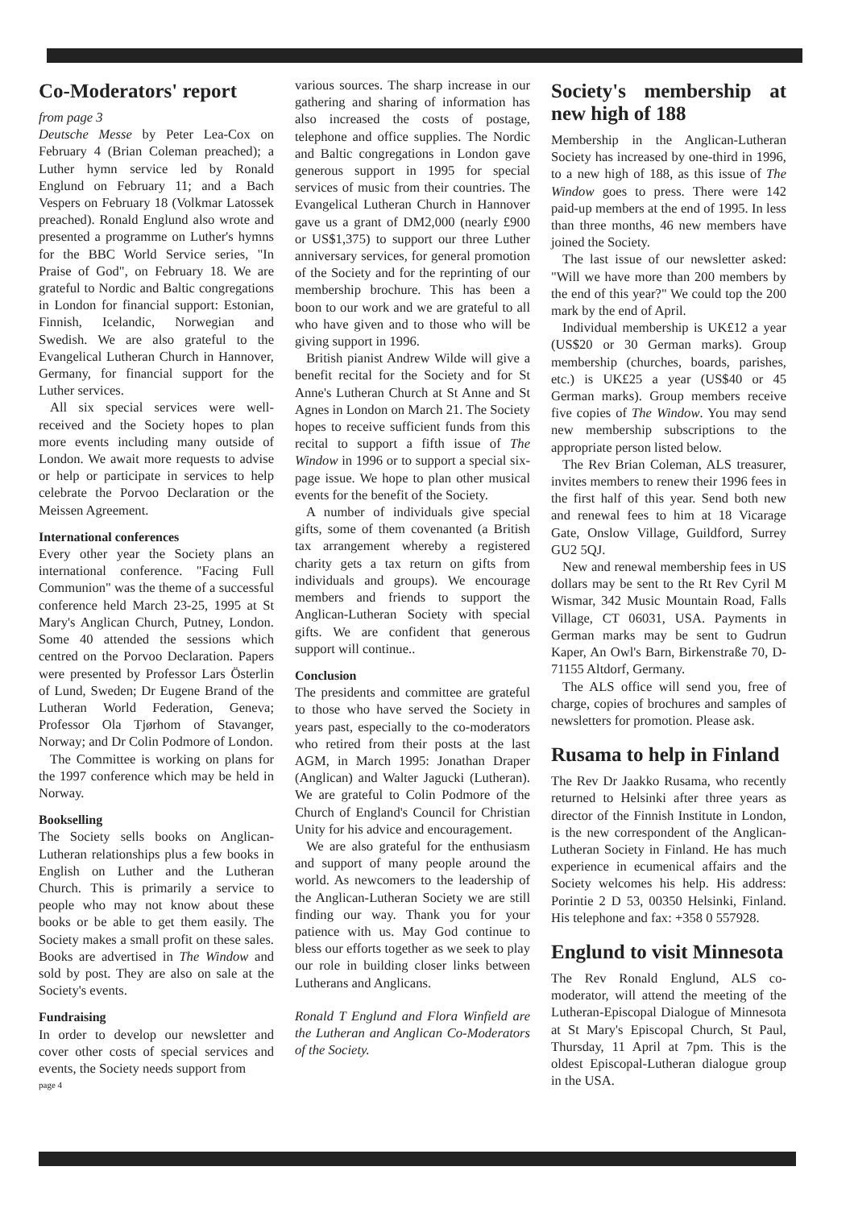Co-Moderators' report
from page 3
Deutsche Messe by Peter Lea-Cox on February 4 (Brian Coleman preached); a Luther hymn service led by Ronald Englund on February 11; and a Bach Vespers on February 18 (Volkmar Latossek preached). Ronald Englund also wrote and presented a programme on Luther's hymns for the BBC World Service series, "In Praise of God", on February 18. We are grateful to Nordic and Baltic congregations in London for financial support: Estonian, Finnish, Icelandic, Norwegian and Swedish. We are also grateful to the Evangelical Lutheran Church in Hannover, Germany, for financial support for the Luther services.
All six special services were well-received and the Society hopes to plan more events including many outside of London. We await more requests to advise or help or participate in services to help celebrate the Porvoo Declaration or the Meissen Agreement.
International conferences
Every other year the Society plans an international conference. "Facing Full Communion" was the theme of a successful conference held March 23-25, 1995 at St Mary's Anglican Church, Putney, London. Some 40 attended the sessions which centred on the Porvoo Declaration. Papers were presented by Professor Lars Österlin of Lund, Sweden; Dr Eugene Brand of the Lutheran World Federation, Geneva; Professor Ola Tjørhom of Stavanger, Norway; and Dr Colin Podmore of London.
The Committee is working on plans for the 1997 conference which may be held in Norway.
Bookselling
The Society sells books on Anglican-Lutheran relationships plus a few books in English on Luther and the Lutheran Church. This is primarily a service to people who may not know about these books or be able to get them easily. The Society makes a small profit on these sales. Books are advertised in The Window and sold by post. They are also on sale at the Society's events.
Fundraising
In order to develop our newsletter and cover other costs of special services and events, the Society needs support from
page 4
various sources. The sharp increase in our gathering and sharing of information has also increased the costs of postage, telephone and office supplies. The Nordic and Baltic congregations in London gave generous support in 1995 for special services of music from their countries. The Evangelical Lutheran Church in Hannover gave us a grant of DM2,000 (nearly £900 or US$1,375) to support our three Luther anniversary services, for general promotion of the Society and for the reprinting of our membership brochure. This has been a boon to our work and we are grateful to all who have given and to those who will be giving support in 1996.
British pianist Andrew Wilde will give a benefit recital for the Society and for St Anne's Lutheran Church at St Anne and St Agnes in London on March 21. The Society hopes to receive sufficient funds from this recital to support a fifth issue of The Window in 1996 or to support a special six-page issue. We hope to plan other musical events for the benefit of the Society.
A number of individuals give special gifts, some of them covenanted (a British tax arrangement whereby a registered charity gets a tax return on gifts from individuals and groups). We encourage members and friends to support the Anglican-Lutheran Society with special gifts. We are confident that generous support will continue..
Conclusion
The presidents and committee are grateful to those who have served the Society in years past, especially to the co-moderators who retired from their posts at the last AGM, in March 1995: Jonathan Draper (Anglican) and Walter Jagucki (Lutheran). We are grateful to Colin Podmore of the Church of England's Council for Christian Unity for his advice and encouragement.
We are also grateful for the enthusiasm and support of many people around the world. As newcomers to the leadership of the Anglican-Lutheran Society we are still finding our way. Thank you for your patience with us. May God continue to bless our efforts together as we seek to play our role in building closer links between Lutherans and Anglicans.
Ronald T Englund and Flora Winfield are the Lutheran and Anglican Co-Moderators of the Society.
Society's membership at new high of 188
Membership in the Anglican-Lutheran Society has increased by one-third in 1996, to a new high of 188, as this issue of The Window goes to press. There were 142 paid-up members at the end of 1995. In less than three months, 46 new members have joined the Society.
The last issue of our newsletter asked: "Will we have more than 200 members by the end of this year?" We could top the 200 mark by the end of April.
Individual membership is UK£12 a year (US$20 or 30 German marks). Group membership (churches, boards, parishes, etc.) is UK£25 a year (US$40 or 45 German marks). Group members receive five copies of The Window. You may send new membership subscriptions to the appropriate person listed below.
The Rev Brian Coleman, ALS treasurer, invites members to renew their 1996 fees in the first half of this year. Send both new and renewal fees to him at 18 Vicarage Gate, Onslow Village, Guildford, Surrey GU2 5QJ.
New and renewal membership fees in US dollars may be sent to the Rt Rev Cyril M Wismar, 342 Music Mountain Road, Falls Village, CT 06031, USA. Payments in German marks may be sent to Gudrun Kaper, An Owl's Barn, Birkenstraße 70, D-71155 Altdorf, Germany.
The ALS office will send you, free of charge, copies of brochures and samples of newsletters for promotion. Please ask.
Rusama to help in Finland
The Rev Dr Jaakko Rusama, who recently returned to Helsinki after three years as director of the Finnish Institute in London, is the new correspondent of the Anglican-Lutheran Society in Finland. He has much experience in ecumenical affairs and the Society welcomes his help. His address: Porintie 2 D 53, 00350 Helsinki, Finland. His telephone and fax: +358 0 557928.
Englund to visit Minnesota
The Rev Ronald Englund, ALS co-moderator, will attend the meeting of the Lutheran-Episcopal Dialogue of Minnesota at St Mary's Episcopal Church, St Paul, Thursday, 11 April at 7pm. This is the oldest Episcopal-Lutheran dialogue group in the USA.